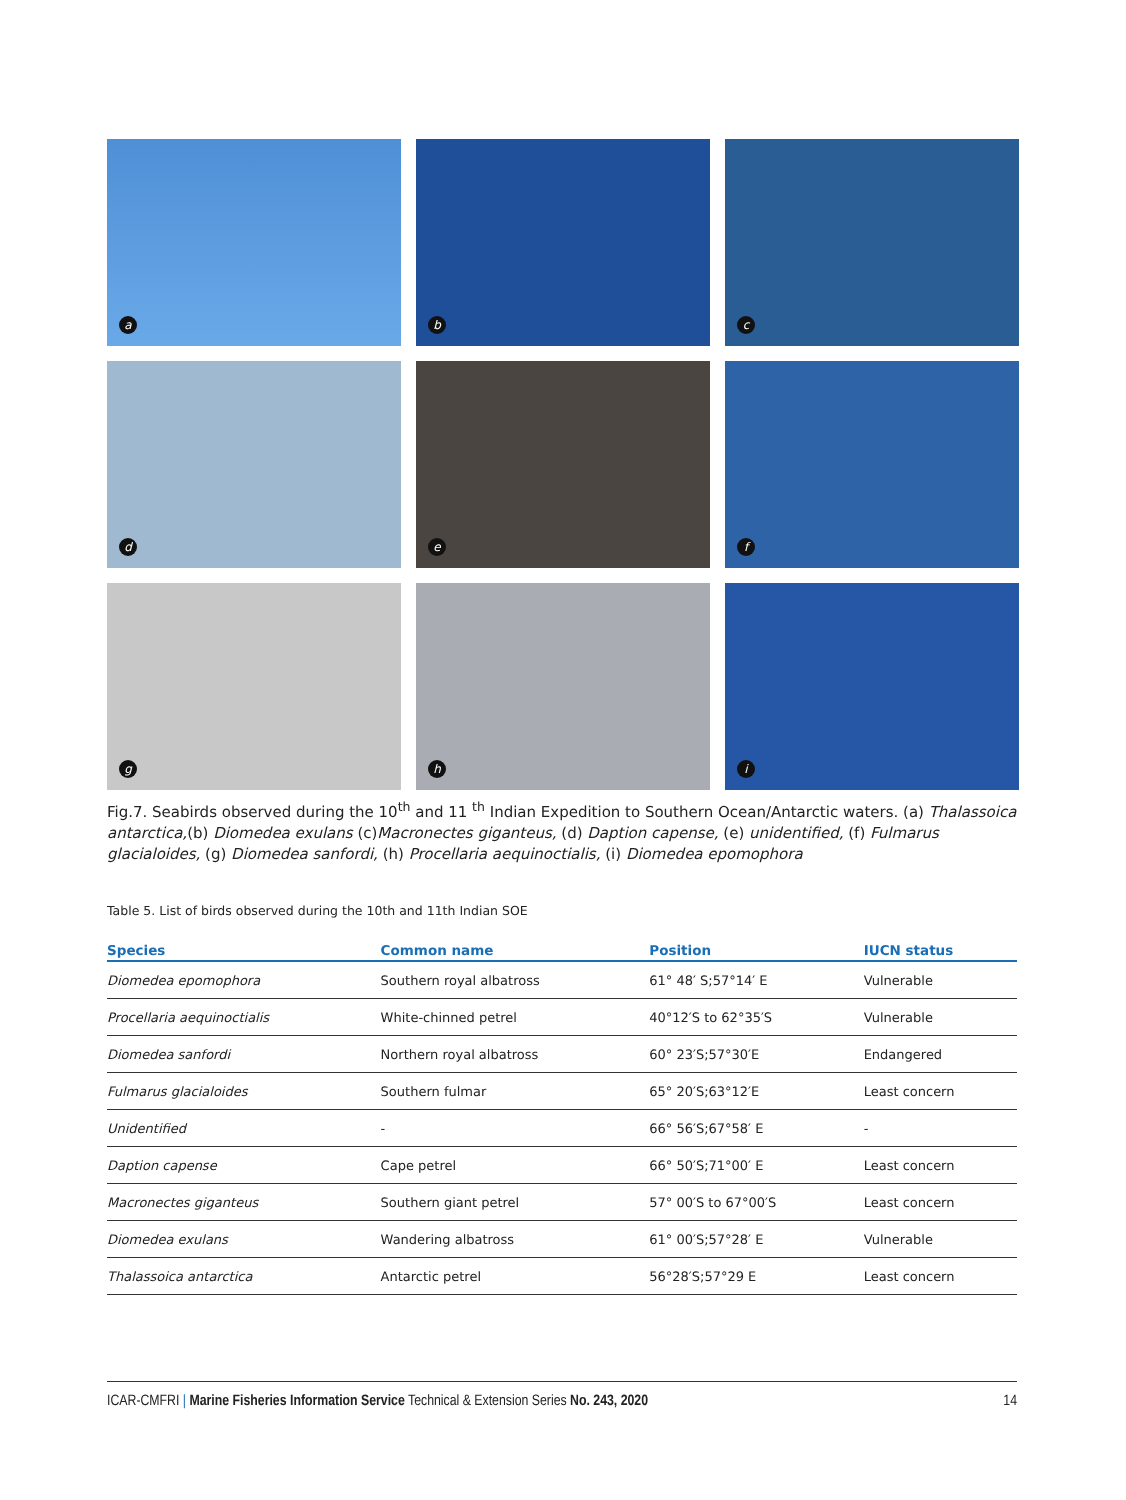a
b
c
d
e
f
g
h
i
Fig.7. Seabirds observed during the 10<sup>th</sup> and 11 <sup>th</sup> Indian Expedition to Southern Ocean/Antarctic waters. (a) Thalassoica antarctica,(b) Diomedea exulans (c)Macronectes giganteus, (d) Daption capense, (e) unidentified, (f) Fulmarus glacialoides, (g) Diomedea sanfordi, (h) Procellaria aequinoctialis, (i) Diomedea epomophora
Table 5. List of birds observed during the 10th and 11th Indian SOE
| Species | Common name | Position | IUCN status |
| --- | --- | --- | --- |
| Diomedea epomophora | Southern royal albatross | 61° 48′ S;57°14′ E | Vulnerable |
| Procellaria aequinoctialis | White-chinned petrel | 40°12′S to 62°35′S | Vulnerable |
| Diomedea sanfordi | Northern royal albatross | 60° 23′S;57°30′E | Endangered |
| Fulmarus glacialoides | Southern fulmar | 65° 20′S;63°12′E | Least concern |
| Unidentified | - | 66° 56′S;67°58′ E | - |
| Daption capense | Cape petrel | 66° 50′S;71°00′ E | Least concern |
| Macronectes giganteus | Southern giant petrel | 57° 00′S to 67°00′S | Least concern |
| Diomedea exulans | Wandering albatross | 61° 00′S;57°28′ E | Vulnerable |
| Thalassoica antarctica | Antarctic petrel | 56°28′S;57°29 E | Least concern |
ICAR-CMFRI | Marine Fisheries Information Service Technical & Extension Series No. 243, 2020 14